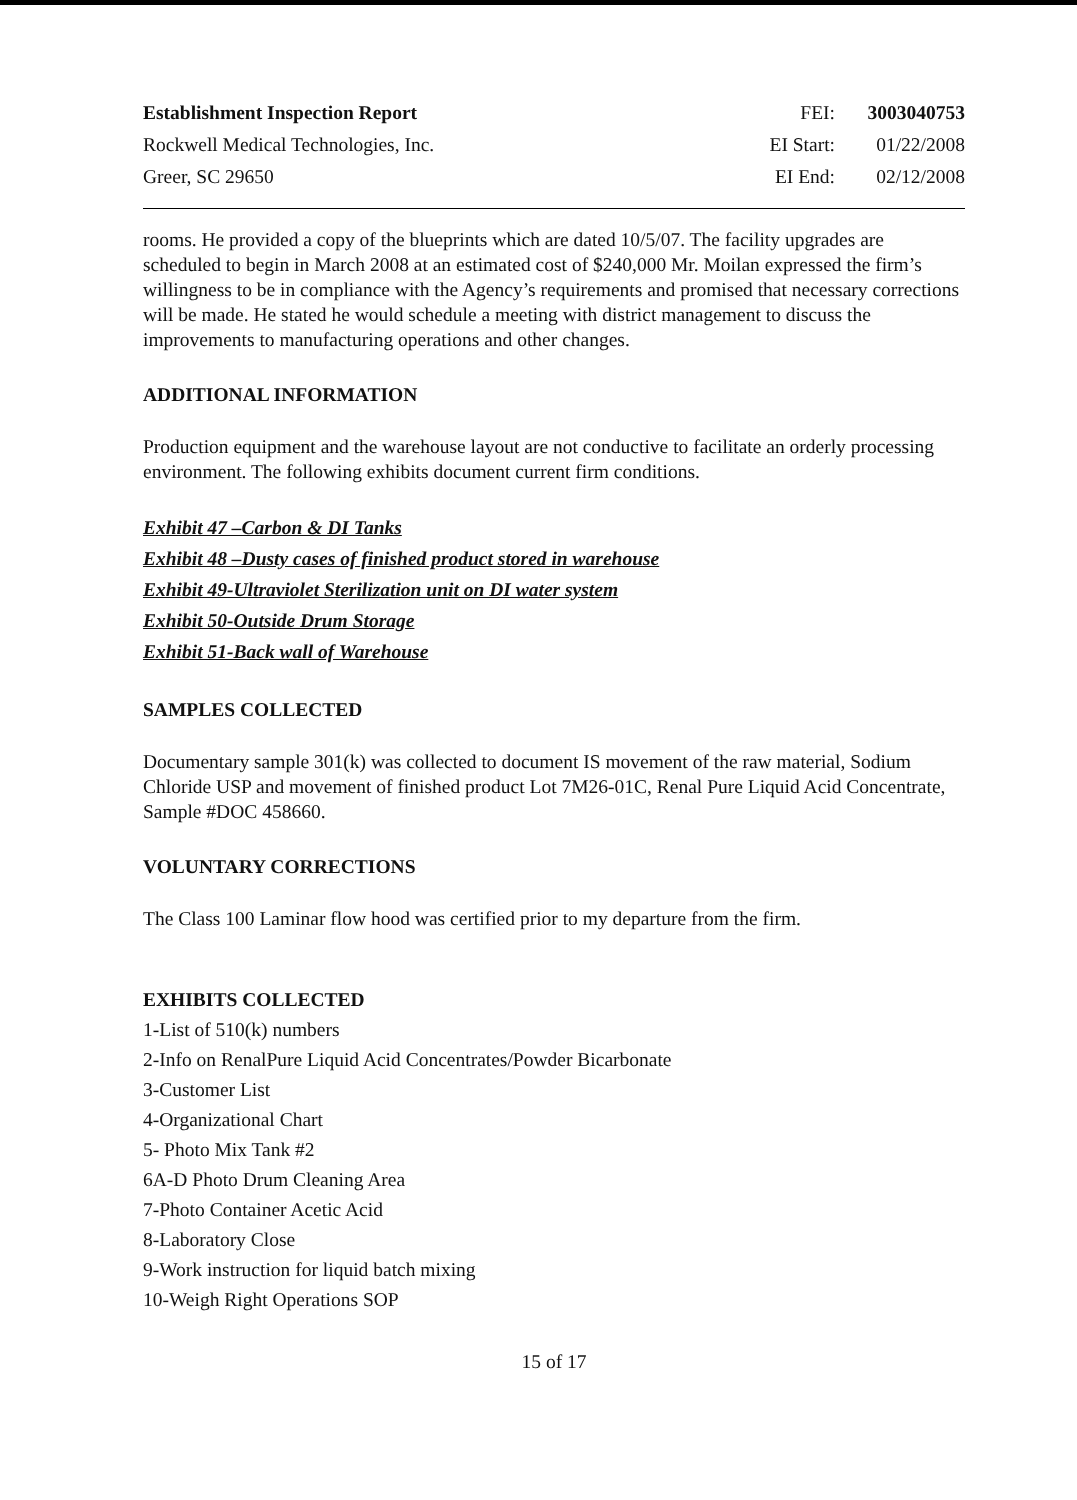Establishment Inspection Report
FEI:
3003040753
Rockwell Medical Technologies, Inc.
EI Start:
01/22/2008
Greer, SC 29650
EI End:
02/12/2008
rooms. He provided a copy of the blueprints which are dated 10/5/07. The facility upgrades are scheduled to begin in March 2008 at an estimated cost of $240,000 Mr. Moilan expressed the firm’s willingness to be in compliance with the Agency’s requirements and promised that necessary corrections will be made. He stated he would schedule a meeting with district management to discuss the improvements to manufacturing operations and other changes.
ADDITIONAL INFORMATION
Production equipment and the warehouse layout are not conductive to facilitate an orderly processing environment. The following exhibits document current firm conditions.
Exhibit 47 –Carbon & DI Tanks
Exhibit 48 –Dusty cases of finished product stored in warehouse
Exhibit 49-Ultraviolet Sterilization unit on DI water system
Exhibit 50-Outside Drum Storage
Exhibit 51-Back wall of Warehouse
SAMPLES COLLECTED
Documentary sample 301(k) was collected to document IS movement of the raw material, Sodium Chloride USP and movement of finished product Lot 7M26-01C, Renal Pure Liquid Acid Concentrate, Sample #DOC 458660.
VOLUNTARY CORRECTIONS
The Class 100 Laminar flow hood was certified prior to my departure from the firm.
EXHIBITS COLLECTED
1-List of 510(k) numbers
2-Info on RenalPure Liquid Acid Concentrates/Powder Bicarbonate
3-Customer List
4-Organizational Chart
5- Photo Mix Tank #2
6A-D Photo Drum Cleaning Area
7-Photo Container Acetic Acid
8-Laboratory Close
9-Work instruction for liquid batch mixing
10-Weigh Right Operations SOP
15 of 17